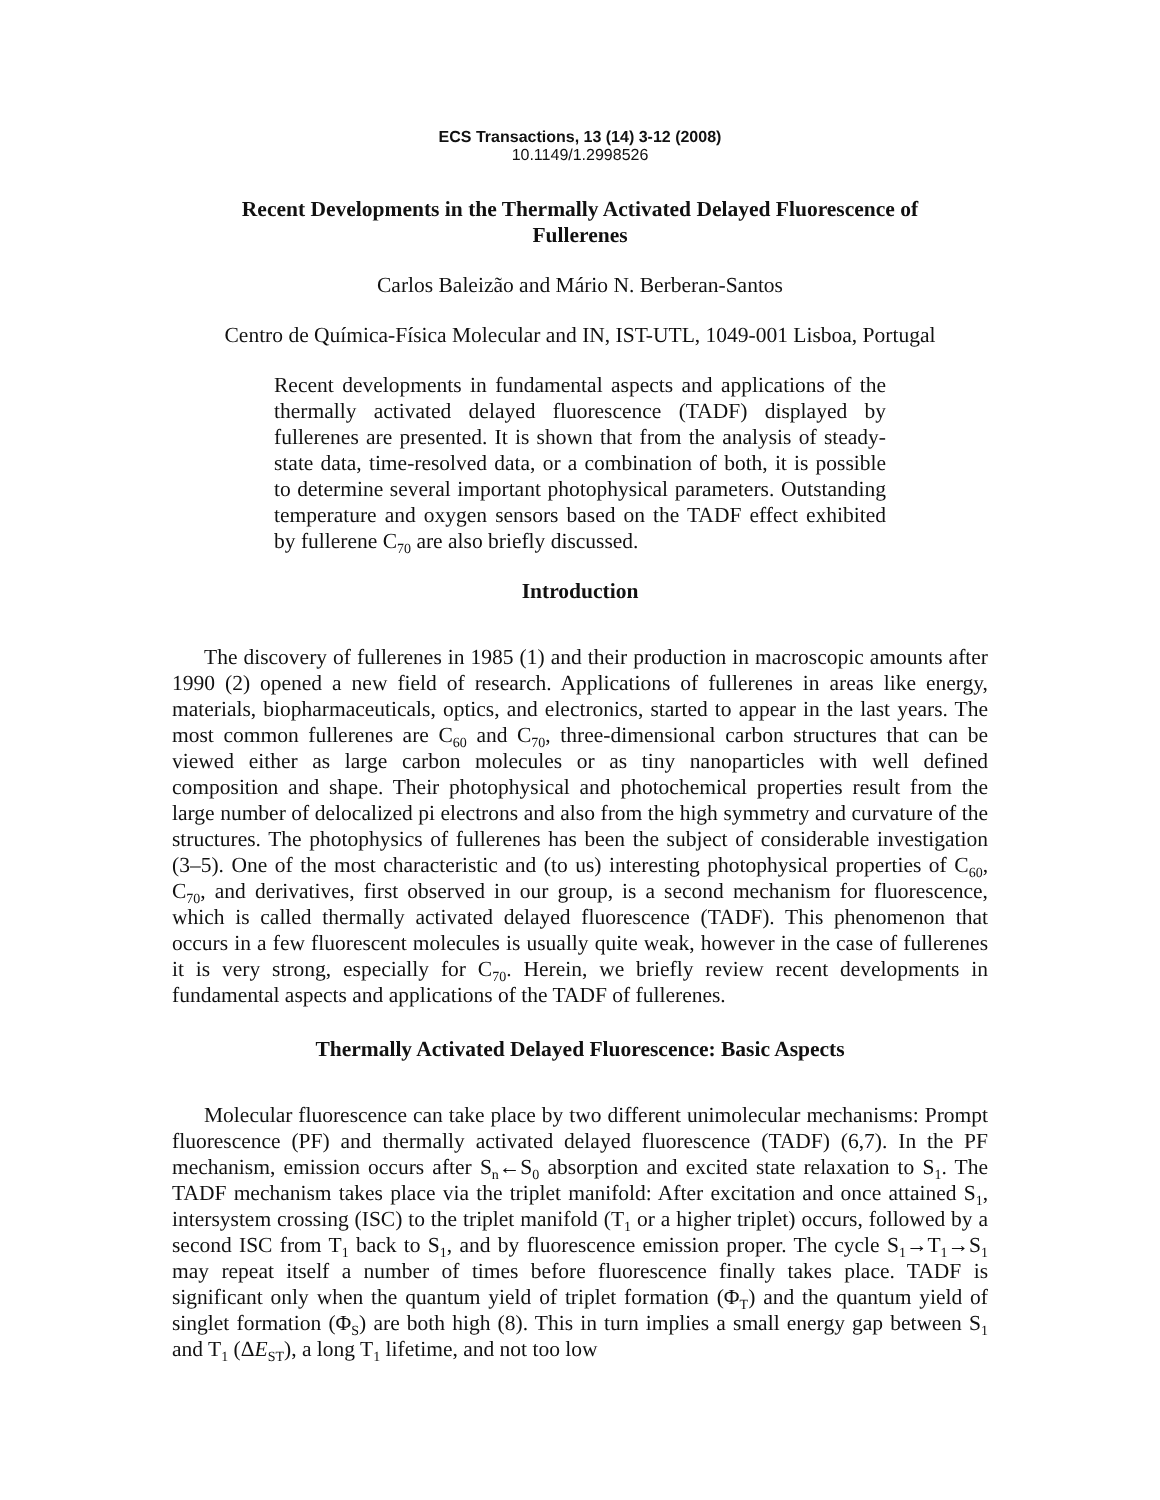ECS Transactions, 13 (14) 3-12 (2008)
10.1149/1.2998526
Recent Developments in the Thermally Activated Delayed Fluorescence of Fullerenes
Carlos Baleizão and Mário N. Berberan-Santos
Centro de Química-Física Molecular and IN, IST-UTL, 1049-001 Lisboa, Portugal
Recent developments in fundamental aspects and applications of the thermally activated delayed fluorescence (TADF) displayed by fullerenes are presented. It is shown that from the analysis of steady-state data, time-resolved data, or a combination of both, it is possible to determine several important photophysical parameters. Outstanding temperature and oxygen sensors based on the TADF effect exhibited by fullerene C<sub>70</sub> are also briefly discussed.
Introduction
The discovery of fullerenes in 1985 (1) and their production in macroscopic amounts after 1990 (2) opened a new field of research. Applications of fullerenes in areas like energy, materials, biopharmaceuticals, optics, and electronics, started to appear in the last years. The most common fullerenes are C<sub>60</sub> and C<sub>70</sub>, three-dimensional carbon structures that can be viewed either as large carbon molecules or as tiny nanoparticles with well defined composition and shape. Their photophysical and photochemical properties result from the large number of delocalized pi electrons and also from the high symmetry and curvature of the structures. The photophysics of fullerenes has been the subject of considerable investigation (3–5). One of the most characteristic and (to us) interesting photophysical properties of C<sub>60</sub>, C<sub>70</sub>, and derivatives, first observed in our group, is a second mechanism for fluorescence, which is called thermally activated delayed fluorescence (TADF). This phenomenon that occurs in a few fluorescent molecules is usually quite weak, however in the case of fullerenes it is very strong, especially for C<sub>70</sub>. Herein, we briefly review recent developments in fundamental aspects and applications of the TADF of fullerenes.
Thermally Activated Delayed Fluorescence: Basic Aspects
Molecular fluorescence can take place by two different unimolecular mechanisms: Prompt fluorescence (PF) and thermally activated delayed fluorescence (TADF) (6,7). In the PF mechanism, emission occurs after S<sub>n</sub>←S<sub>0</sub> absorption and excited state relaxation to S<sub>1</sub>. The TADF mechanism takes place via the triplet manifold: After excitation and once attained S<sub>1</sub>, intersystem crossing (ISC) to the triplet manifold (T<sub>1</sub> or a higher triplet) occurs, followed by a second ISC from T<sub>1</sub> back to S<sub>1</sub>, and by fluorescence emission proper. The cycle S<sub>1</sub>→T<sub>1</sub>→S<sub>1</sub> may repeat itself a number of times before fluorescence finally takes place. TADF is significant only when the quantum yield of triplet formation (Φ<sub>T</sub>) and the quantum yield of singlet formation (Φ<sub>S</sub>) are both high (8). This in turn implies a small energy gap between S<sub>1</sub> and T<sub>1</sub> (ΔE<sub>ST</sub>), a long T<sub>1</sub> lifetime, and not too low